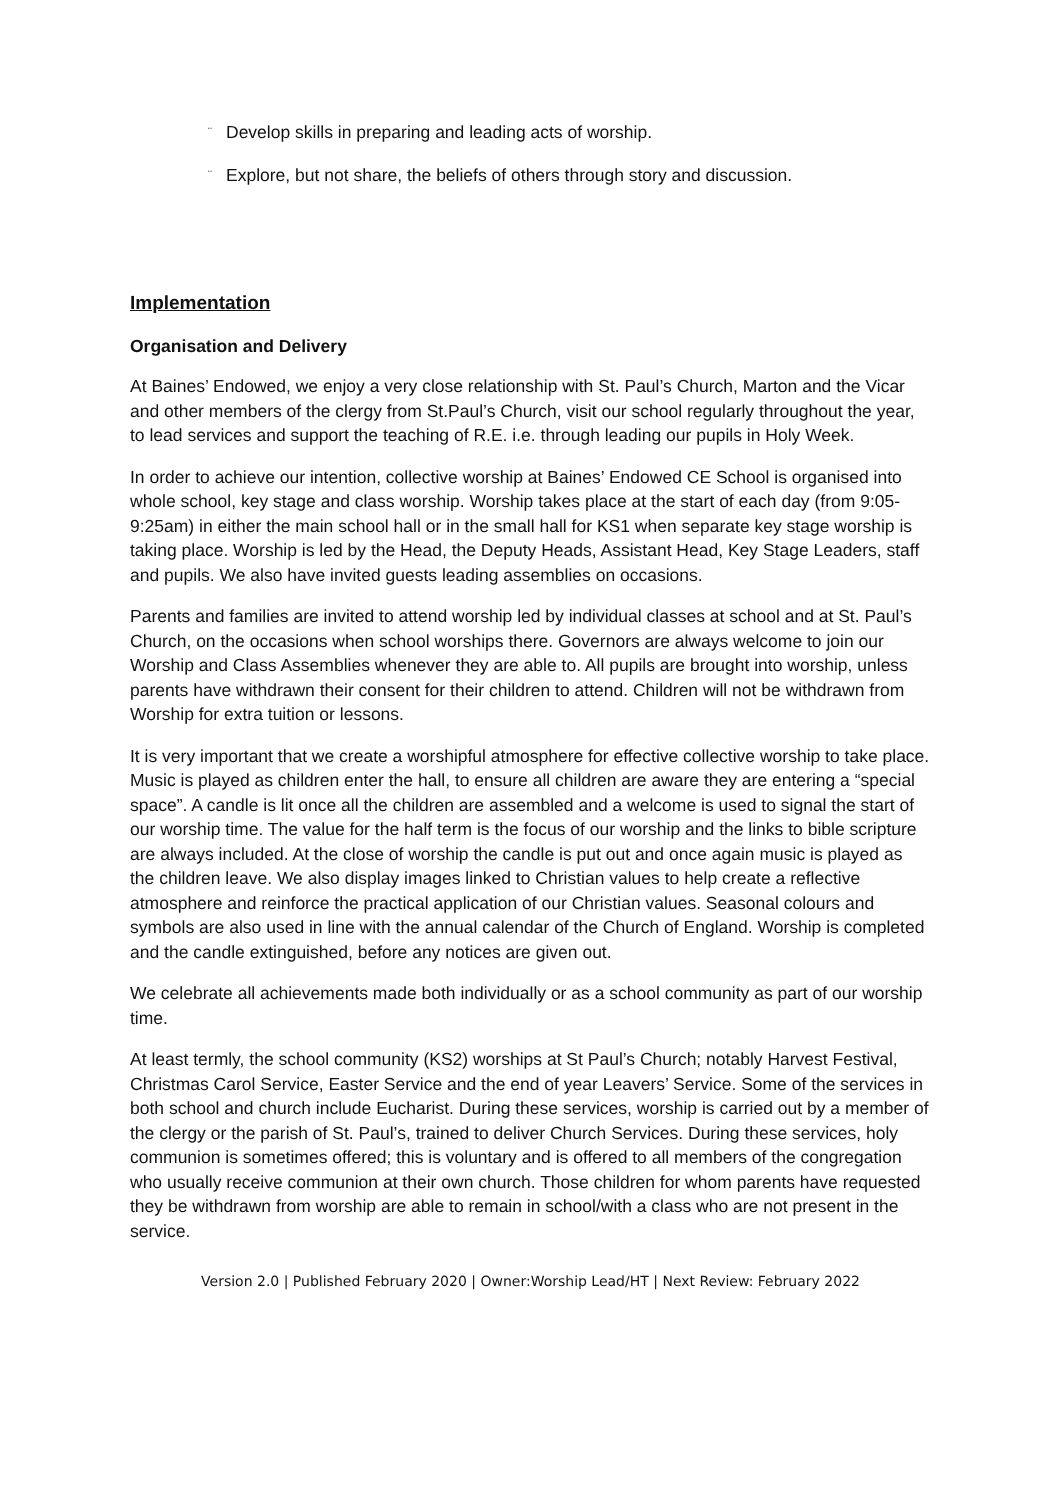¨ Develop skills in preparing and leading acts of worship.
¨ Explore, but not share, the beliefs of others through story and discussion.
Implementation
Organisation and Delivery
At Baines’ Endowed, we enjoy a very close relationship with St. Paul’s Church, Marton and the Vicar and other members of the clergy from St.Paul’s Church, visit our school regularly throughout the year, to lead services and support the teaching of R.E. i.e. through leading our pupils in Holy Week.
In order to achieve our intention, collective worship at Baines’ Endowed CE School is organised into whole school, key stage and class worship. Worship takes place at the start of each day (from 9:05-9:25am) in either the main school hall or in the small hall for KS1 when separate key stage worship is taking place. Worship is led by the Head, the Deputy Heads, Assistant Head, Key Stage Leaders, staff and pupils. We also have invited guests leading assemblies on occasions.
Parents and families are invited to attend worship led by individual classes at school and at St. Paul’s Church, on the occasions when school worships there. Governors are always welcome to join our Worship and Class Assemblies whenever they are able to. All pupils are brought into worship, unless parents have withdrawn their consent for their children to attend. Children will not be withdrawn from Worship for extra tuition or lessons.
It is very important that we create a worshipful atmosphere for effective collective worship to take place. Music is played as children enter the hall, to ensure all children are aware they are entering a “special space”. A candle is lit once all the children are assembled and a welcome is used to signal the start of our worship time. The value for the half term is the focus of our worship and the links to bible scripture are always included. At the close of worship the candle is put out and once again music is played as the children leave. We also display images linked to Christian values to help create a reflective atmosphere and reinforce the practical application of our Christian values. Seasonal colours and symbols are also used in line with the annual calendar of the Church of England. Worship is completed and the candle extinguished, before any notices are given out.
We celebrate all achievements made both individually or as a school community as part of our worship time.
At least termly, the school community (KS2) worships at St Paul’s Church; notably Harvest Festival, Christmas Carol Service, Easter Service and the end of year Leavers’ Service. Some of the services in both school and church include Eucharist. During these services, worship is carried out by a member of the clergy or the parish of St. Paul’s, trained to deliver Church Services. During these services, holy communion is sometimes offered; this is voluntary and is offered to all members of the congregation who usually receive communion at their own church. Those children for whom parents have requested they be withdrawn from worship are able to remain in school/with a class who are not present in the service.
Version 2.0 | Published February 2020 | Owner:Worship Lead/HT | Next Review: February 2022